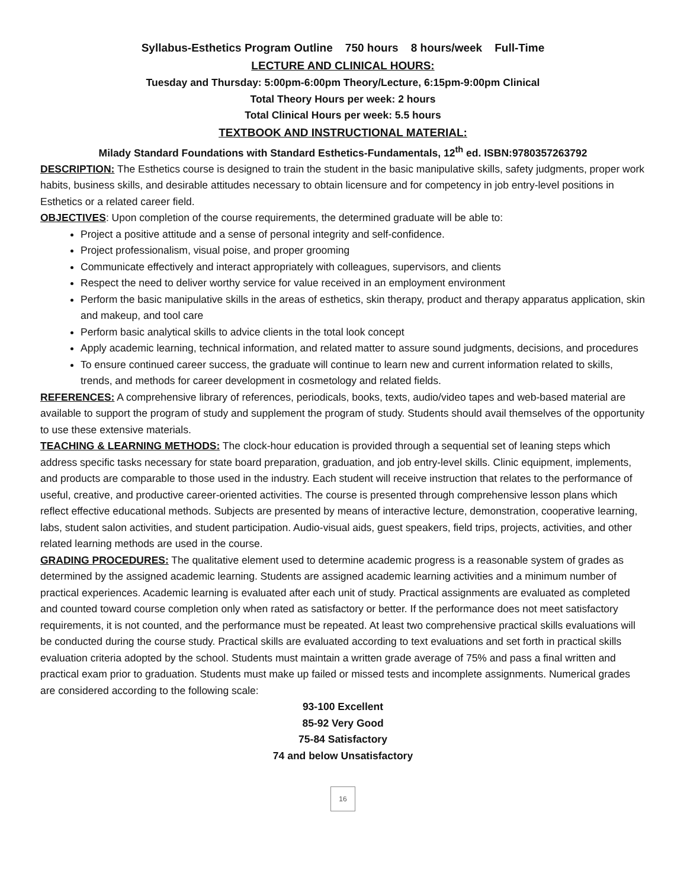Syllabus-Esthetics Program Outline 750 hours 8 hours/week Full-Time
LECTURE AND CLINICAL HOURS:
Tuesday and Thursday: 5:00pm-6:00pm Theory/Lecture, 6:15pm-9:00pm Clinical
Total Theory Hours per week: 2 hours
Total Clinical Hours per week: 5.5 hours
TEXTBOOK AND INSTRUCTIONAL MATERIAL:
Milady Standard Foundations with Standard Esthetics-Fundamentals, 12<sup>th</sup> ed. ISBN:9780357263792
DESCRIPTION: The Esthetics course is designed to train the student in the basic manipulative skills, safety judgments, proper work habits, business skills, and desirable attitudes necessary to obtain licensure and for competency in job entry-level positions in Esthetics or a related career field.
OBJECTIVES: Upon completion of the course requirements, the determined graduate will be able to:
Project a positive attitude and a sense of personal integrity and self-confidence.
Project professionalism, visual poise, and proper grooming
Communicate effectively and interact appropriately with colleagues, supervisors, and clients
Respect the need to deliver worthy service for value received in an employment environment
Perform the basic manipulative skills in the areas of esthetics, skin therapy, product and therapy apparatus application, skin and makeup, and tool care
Perform basic analytical skills to advice clients in the total look concept
Apply academic learning, technical information, and related matter to assure sound judgments, decisions, and procedures
To ensure continued career success, the graduate will continue to learn new and current information related to skills, trends, and methods for career development in cosmetology and related fields.
REFERENCES: A comprehensive library of references, periodicals, books, texts, audio/video tapes and web-based material are available to support the program of study and supplement the program of study. Students should avail themselves of the opportunity to use these extensive materials.
TEACHING & LEARNING METHODS: The clock-hour education is provided through a sequential set of leaning steps which address specific tasks necessary for state board preparation, graduation, and job entry-level skills. Clinic equipment, implements, and products are comparable to those used in the industry. Each student will receive instruction that relates to the performance of useful, creative, and productive career-oriented activities. The course is presented through comprehensive lesson plans which reflect effective educational methods. Subjects are presented by means of interactive lecture, demonstration, cooperative learning, labs, student salon activities, and student participation. Audio-visual aids, guest speakers, field trips, projects, activities, and other related learning methods are used in the course.
GRADING PROCEDURES: The qualitative element used to determine academic progress is a reasonable system of grades as determined by the assigned academic learning. Students are assigned academic learning activities and a minimum number of practical experiences. Academic learning is evaluated after each unit of study. Practical assignments are evaluated as completed and counted toward course completion only when rated as satisfactory or better. If the performance does not meet satisfactory requirements, it is not counted, and the performance must be repeated. At least two comprehensive practical skills evaluations will be conducted during the course study. Practical skills are evaluated according to text evaluations and set forth in practical skills evaluation criteria adopted by the school. Students must maintain a written grade average of 75% and pass a final written and practical exam prior to graduation. Students must make up failed or missed tests and incomplete assignments. Numerical grades are considered according to the following scale:
93-100 Excellent
85-92 Very Good
75-84 Satisfactory
74 and below Unsatisfactory
16